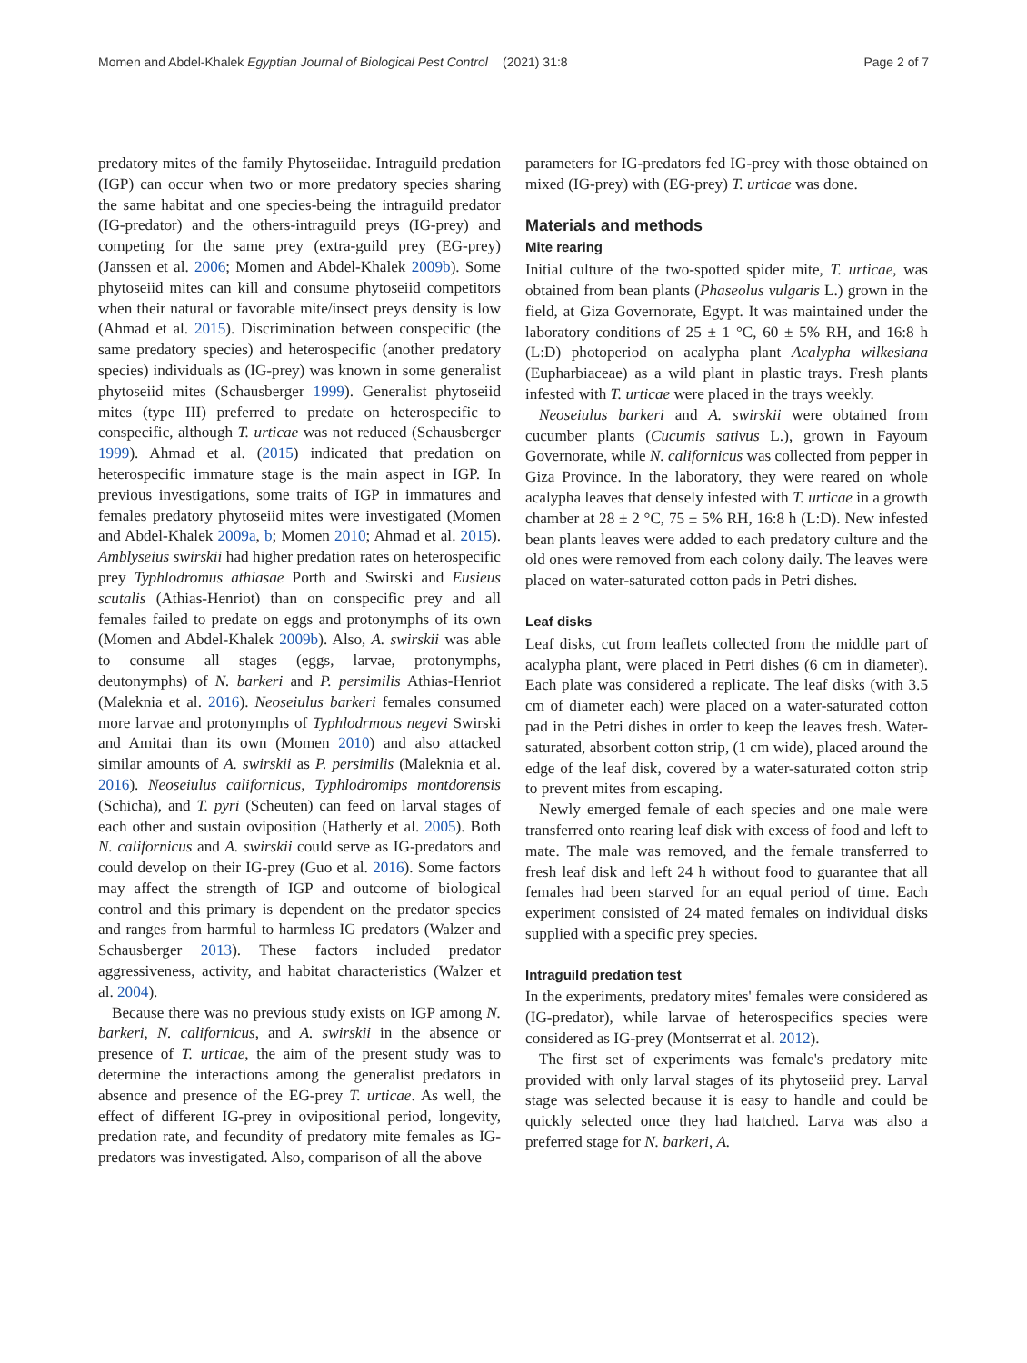Momen and Abdel-Khalek Egyptian Journal of Biological Pest Control
(2021) 31:8 Page 2 of 7
predatory mites of the family Phytoseiidae. Intraguild predation (IGP) can occur when two or more predatory species sharing the same habitat and one species-being the intraguild predator (IG-predator) and the others-intraguild preys (IG-prey) and competing for the same prey (extra-guild prey (EG-prey) (Janssen et al. 2006; Momen and Abdel-Khalek 2009b). Some phytoseiid mites can kill and consume phytoseiid competitors when their natural or favorable mite/insect preys density is low (Ahmad et al. 2015). Discrimination between conspecific (the same predatory species) and heterospecific (another predatory species) individuals as (IG-prey) was known in some generalist phytoseiid mites (Schausberger 1999). Generalist phytoseiid mites (type III) preferred to predate on heterospecific to conspecific, although T. urticae was not reduced (Schausberger 1999). Ahmad et al. (2015) indicated that predation on heterospecific immature stage is the main aspect in IGP. In previous investigations, some traits of IGP in immatures and females predatory phytoseiid mites were investigated (Momen and Abdel-Khalek 2009a, b; Momen 2010; Ahmad et al. 2015). Amblyseius swirskii had higher predation rates on heterospecific prey Typhlodromus athiasae Porth and Swirski and Eusieus scutalis (Athias-Henriot) than on conspecific prey and all females failed to predate on eggs and protonymphs of its own (Momen and Abdel-Khalek 2009b). Also, A. swirskii was able to consume all stages (eggs, larvae, protonymphs, deutonymphs) of N. barkeri and P. persimilis Athias-Henriot (Maleknia et al. 2016). Neoseiulus barkeri females consumed more larvae and protonymphs of Typhlodrmous negevi Swirski and Amitai than its own (Momen 2010) and also attacked similar amounts of A. swirskii as P. persimilis (Maleknia et al. 2016). Neoseiulus californicus, Typhlodromips montdorensis (Schicha), and T. pyri (Scheuten) can feed on larval stages of each other and sustain oviposition (Hatherly et al. 2005). Both N. californicus and A. swirskii could serve as IG-predators and could develop on their IG-prey (Guo et al. 2016). Some factors may affect the strength of IGP and outcome of biological control and this primary is dependent on the predator species and ranges from harmful to harmless IG predators (Walzer and Schausberger 2013). These factors included predator aggressiveness, activity, and habitat characteristics (Walzer et al. 2004).
Because there was no previous study exists on IGP among N. barkeri, N. californicus, and A. swirskii in the absence or presence of T. urticae, the aim of the present study was to determine the interactions among the generalist predators in absence and presence of the EG-prey T. urticae. As well, the effect of different IG-prey in ovipositional period, longevity, predation rate, and fecundity of predatory mite females as IG-predators was investigated. Also, comparison of all the above
parameters for IG-predators fed IG-prey with those obtained on mixed (IG-prey) with (EG-prey) T. urticae was done.
Materials and methods
Mite rearing
Initial culture of the two-spotted spider mite, T. urticae, was obtained from bean plants (Phaseolus vulgaris L.) grown in the field, at Giza Governorate, Egypt. It was maintained under the laboratory conditions of 25 ± 1 °C, 60 ± 5% RH, and 16:8 h (L:D) photoperiod on acalypha plant Acalypha wilkesiana (Eupharbiaceae) as a wild plant in plastic trays. Fresh plants infested with T. urticae were placed in the trays weekly.
Neoseiulus barkeri and A. swirskii were obtained from cucumber plants (Cucumis sativus L.), grown in Fayoum Governorate, while N. californicus was collected from pepper in Giza Province. In the laboratory, they were reared on whole acalypha leaves that densely infested with T. urticae in a growth chamber at 28 ± 2 °C, 75 ± 5% RH, 16:8 h (L:D). New infested bean plants leaves were added to each predatory culture and the old ones were removed from each colony daily. The leaves were placed on water-saturated cotton pads in Petri dishes.
Leaf disks
Leaf disks, cut from leaflets collected from the middle part of acalypha plant, were placed in Petri dishes (6 cm in diameter). Each plate was considered a replicate. The leaf disks (with 3.5 cm of diameter each) were placed on a water-saturated cotton pad in the Petri dishes in order to keep the leaves fresh. Water-saturated, absorbent cotton strip, (1 cm wide), placed around the edge of the leaf disk, covered by a water-saturated cotton strip to prevent mites from escaping.
Newly emerged female of each species and one male were transferred onto rearing leaf disk with excess of food and left to mate. The male was removed, and the female transferred to fresh leaf disk and left 24 h without food to guarantee that all females had been starved for an equal period of time. Each experiment consisted of 24 mated females on individual disks supplied with a specific prey species.
Intraguild predation test
In the experiments, predatory mites' females were considered as (IG-predator), while larvae of heterospecifics species were considered as IG-prey (Montserrat et al. 2012).
The first set of experiments was female's predatory mite provided with only larval stages of its phytoseiid prey. Larval stage was selected because it is easy to handle and could be quickly selected once they had hatched. Larva was also a preferred stage for N. barkeri, A.